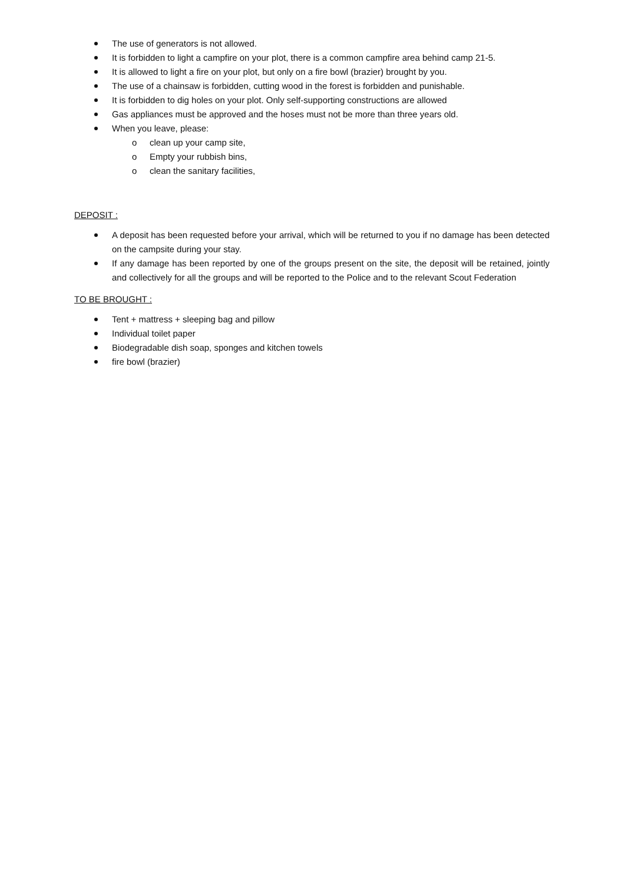The use of generators is not allowed.
It is forbidden to light a campfire on your plot, there is a common campfire area behind camp 21-5.
It is allowed to light a fire on your plot, but only on a fire bowl (brazier) brought by you.
The use of a chainsaw is forbidden, cutting wood in the forest is forbidden and punishable.
It is forbidden to dig holes on your plot. Only self-supporting constructions are allowed
Gas appliances must be approved and the hoses must not be more than three years old.
When you leave, please:
o clean up your camp site,
o Empty your rubbish bins,
o clean the sanitary facilities,
DEPOSIT :
A deposit has been requested before your arrival, which will be returned to you if no damage has been detected on the campsite during your stay.
If any damage has been reported by one of the groups present on the site, the deposit will be retained, jointly and collectively for all the groups and will be reported to the Police and to the relevant Scout Federation
TO BE BROUGHT :
Tent + mattress + sleeping bag and pillow
Individual toilet paper
Biodegradable dish soap, sponges and kitchen towels
fire bowl (brazier)